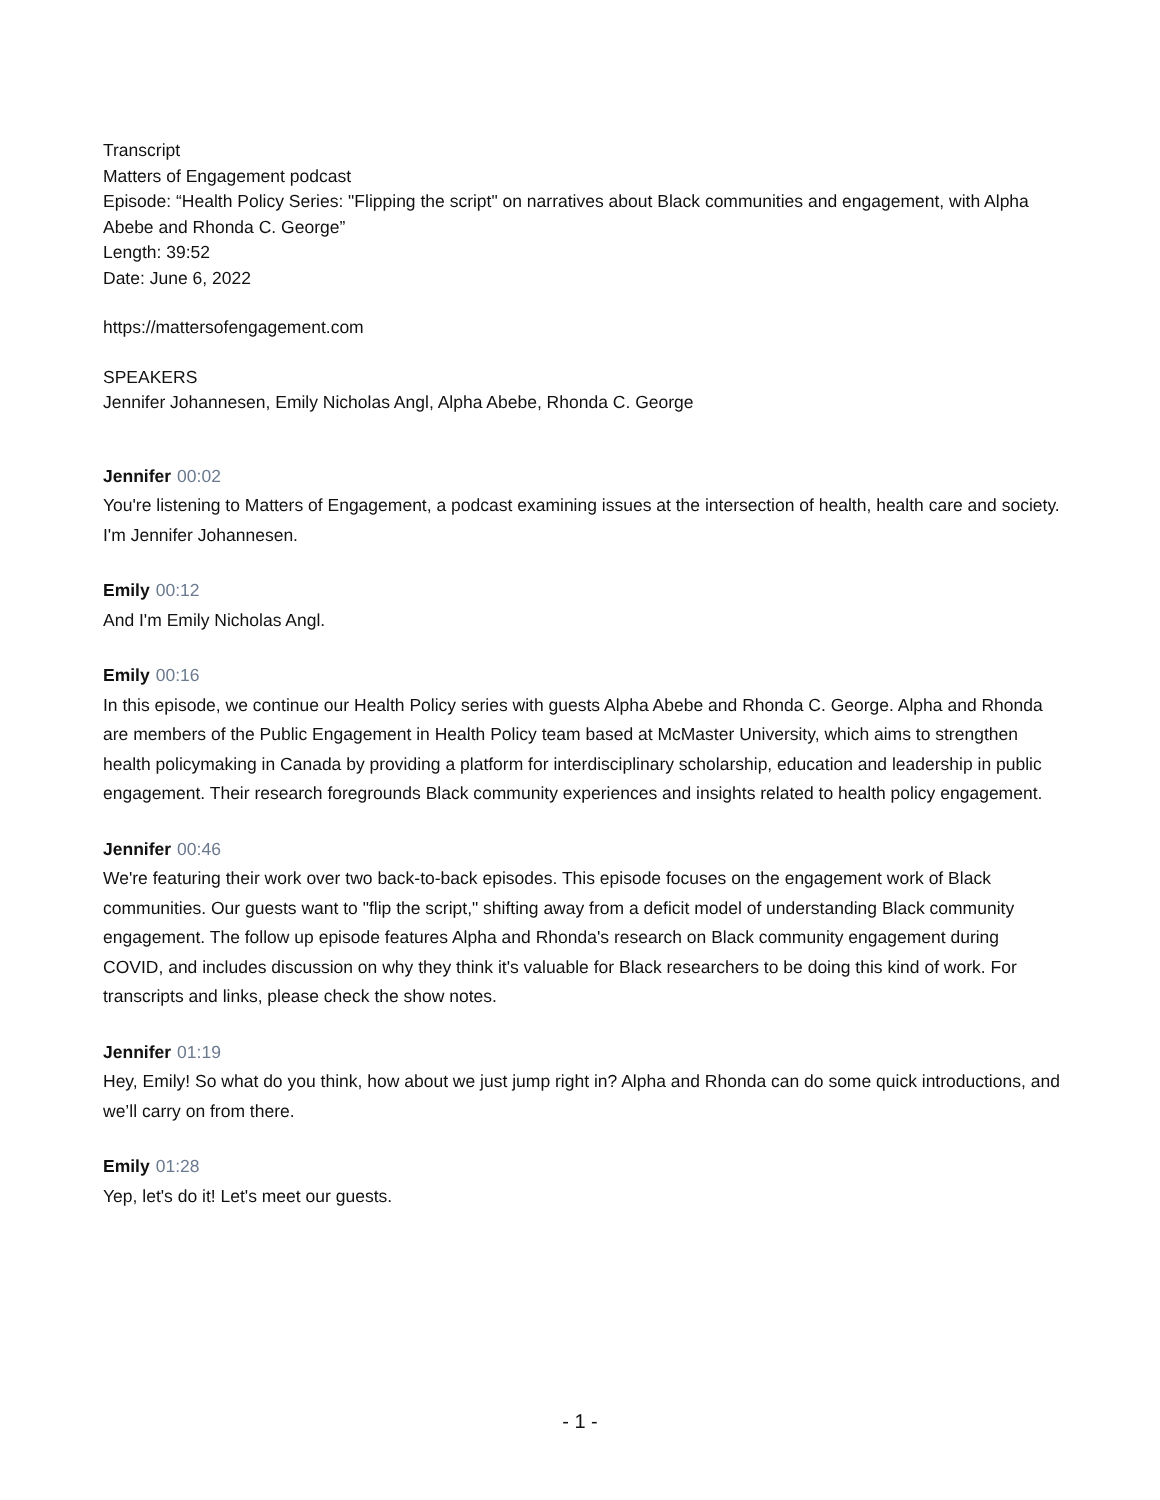Transcript
Matters of Engagement podcast
Episode: “Health Policy Series: "Flipping the script" on narratives about Black communities and engagement, with Alpha Abebe and Rhonda C. George”
Length: 39:52
Date: June 6, 2022
https://mattersofengagement.com
SPEAKERS
Jennifer Johannesen, Emily Nicholas Angl, Alpha Abebe, Rhonda C. George
Jennifer 00:02
You're listening to Matters of Engagement, a podcast examining issues at the intersection of health, health care and society. I'm Jennifer Johannesen.
Emily 00:12
And I'm Emily Nicholas Angl.
Emily 00:16
In this episode, we continue our Health Policy series with guests Alpha Abebe and Rhonda C. George. Alpha and Rhonda are members of the Public Engagement in Health Policy team based at McMaster University, which aims to strengthen health policymaking in Canada by providing a platform for interdisciplinary scholarship, education and leadership in public engagement. Their research foregrounds Black community experiences and insights related to health policy engagement.
Jennifer 00:46
We're featuring their work over two back-to-back episodes. This episode focuses on the engagement work of Black communities. Our guests want to "flip the script," shifting away from a deficit model of understanding Black community engagement. The follow up episode features Alpha and Rhonda's research on Black community engagement during COVID, and includes discussion on why they think it's valuable for Black researchers to be doing this kind of work. For transcripts and links, please check the show notes.
Jennifer 01:19
Hey, Emily! So what do you think, how about we just jump right in? Alpha and Rhonda can do some quick introductions, and we’ll carry on from there.
Emily 01:28
Yep, let's do it! Let's meet our guests.
- 1 -